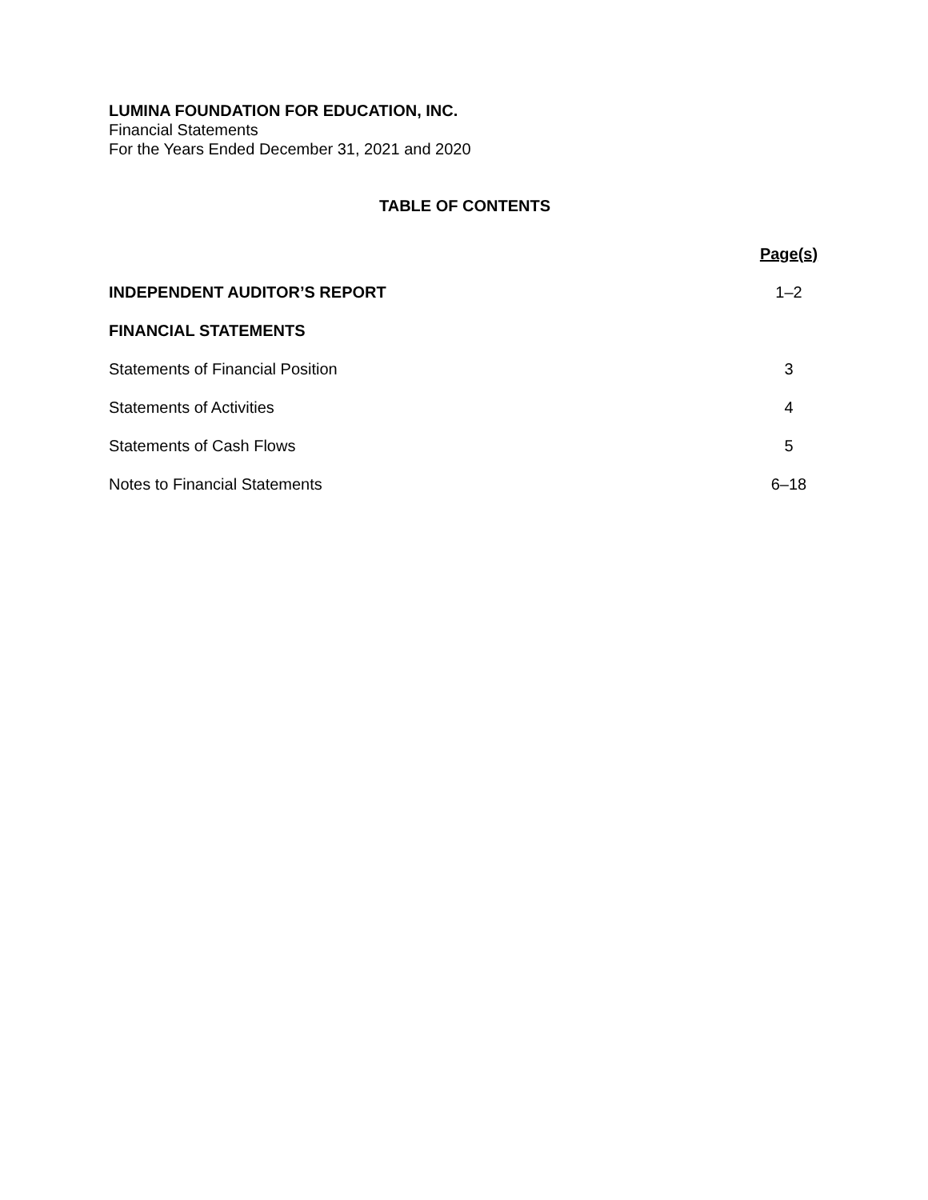LUMINA FOUNDATION FOR EDUCATION, INC.
Financial Statements
For the Years Ended December 31, 2021 and 2020
TABLE OF CONTENTS
| | Page(s) |
| --- | --- |
| INDEPENDENT AUDITOR’S REPORT | 1–2 |
| FINANCIAL STATEMENTS | |
| Statements of Financial Position | 3 |
| Statements of Activities | 4 |
| Statements of Cash Flows | 5 |
| Notes to Financial Statements | 6–18 |